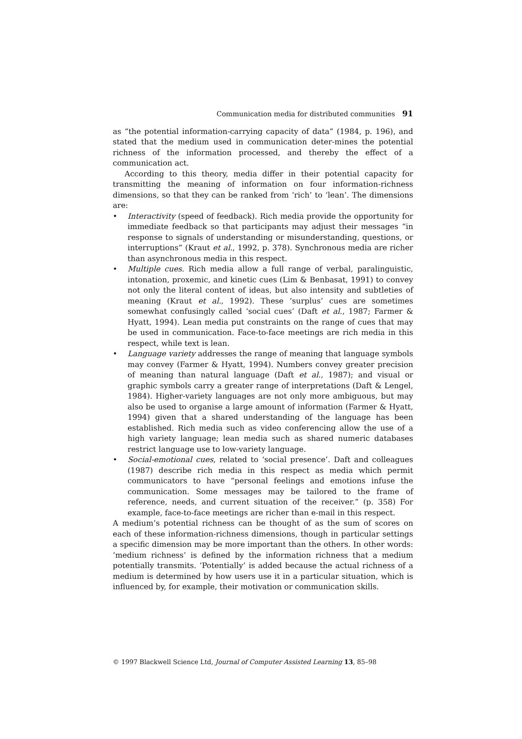Communication media for distributed communities 91
as “the potential information-carrying capacity of data” (1984, p. 196), and stated that the medium used in communication deter-mines the potential richness of the information processed, and thereby the effect of a communication act.
According to this theory, media differ in their potential capacity for transmitting the meaning of information on four information-richness dimensions, so that they can be ranked from ‘rich’ to ‘lean’. The dimensions are:
• Interactivity (speed of feedback). Rich media provide the opportunity for immediate feedback so that participants may adjust their messages “in response to signals of understanding or misunderstanding, questions, or interruptions” (Kraut et al., 1992, p. 378). Synchronous media are richer than asynchronous media in this respect.
• Multiple cues. Rich media allow a full range of verbal, paralinguistic, intonation, proxemic, and kinetic cues (Lim & Benbasat, 1991) to convey not only the literal content of ideas, but also intensity and subtleties of meaning (Kraut et al., 1992). These ‘surplus’ cues are sometimes somewhat confusingly called ‘social cues’ (Daft et al., 1987; Farmer & Hyatt, 1994). Lean media put constraints on the range of cues that may be used in communication. Face-to-face meetings are rich media in this respect, while text is lean.
• Language variety addresses the range of meaning that language symbols may convey (Farmer & Hyatt, 1994). Numbers convey greater precision of meaning than natural language (Daft et al., 1987); and visual or graphic symbols carry a greater range of interpretations (Daft & Lengel, 1984). Higher-variety languages are not only more ambiguous, but may also be used to organise a large amount of information (Farmer & Hyatt, 1994) given that a shared understanding of the language has been established. Rich media such as video conferencing allow the use of a high variety language; lean media such as shared numeric databases restrict language use to low-variety language.
• Social-emotional cues, related to ‘social presence’. Daft and colleagues (1987) describe rich media in this respect as media which permit communicators to have “personal feelings and emotions infuse the communication. Some messages may be tailored to the frame of reference, needs, and current situation of the receiver.” (p. 358) For example, face-to-face meetings are richer than e-mail in this respect.
A medium’s potential richness can be thought of as the sum of scores on each of these information-richness dimensions, though in particular settings a specific dimension may be more important than the others. In other words: ‘medium richness’ is defined by the information richness that a medium potentially transmits. ‘Potentially’ is added because the actual richness of a medium is determined by how users use it in a particular situation, which is influenced by, for example, their motivation or communication skills.
© 1997 Blackwell Science Ltd, Journal of Computer Assisted Learning 13, 85–98